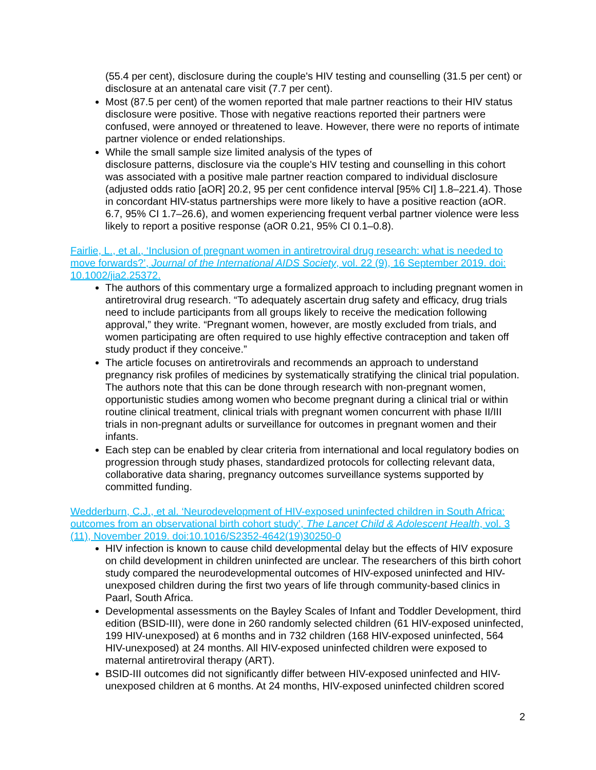(55.4 per cent), disclosure during the couple's HIV testing and counselling (31.5 per cent) or disclosure at an antenatal care visit (7.7 per cent).
Most (87.5 per cent) of the women reported that male partner reactions to their HIV status disclosure were positive. Those with negative reactions reported their partners were confused, were annoyed or threatened to leave. However, there were no reports of intimate partner violence or ended relationships.
While the small sample size limited analysis of the types of
disclosure patterns, disclosure via the couple's HIV testing and counselling in this cohort was associated with a positive male partner reaction compared to individual disclosure (adjusted odds ratio [aOR] 20.2, 95 per cent confidence interval [95% CI] 1.8–221.4). Those in concordant HIV-status partnerships were more likely to have a positive reaction (aOR. 6.7, 95% CI 1.7–26.6), and women experiencing frequent verbal partner violence were less likely to report a positive response (aOR 0.21, 95% CI 0.1–0.8).
Fairlie, L., et al., ‘Inclusion of pregnant women in antiretroviral drug research: what is needed to move forwards?’, Journal of the International AIDS Society, vol. 22 (9), 16 September 2019. doi: 10.1002/jia2.25372.
The authors of this commentary urge a formalized approach to including pregnant women in antiretroviral drug research. “To adequately ascertain drug safety and efficacy, drug trials need to include participants from all groups likely to receive the medication following approval,” they write. “Pregnant women, however, are mostly excluded from trials, and women participating are often required to use highly effective contraception and taken off study product if they conceive.”
The article focuses on antiretrovirals and recommends an approach to understand pregnancy risk profiles of medicines by systematically stratifying the clinical trial population. The authors note that this can be done through research with non-pregnant women, opportunistic studies among women who become pregnant during a clinical trial or within routine clinical treatment, clinical trials with pregnant women concurrent with phase II/III trials in non-pregnant adults or surveillance for outcomes in pregnant women and their infants.
Each step can be enabled by clear criteria from international and local regulatory bodies on progression through study phases, standardized protocols for collecting relevant data, collaborative data sharing, pregnancy outcomes surveillance systems supported by committed funding.
Wedderburn, C.J., et al. ‘Neurodevelopment of HIV-exposed uninfected children in South Africa: outcomes from an observational birth cohort study’, The Lancet Child & Adolescent Health, vol. 3 (11), November 2019. doi:10.1016/S2352-4642(19)30250-0
HIV infection is known to cause child developmental delay but the effects of HIV exposure on child development in children uninfected are unclear. The researchers of this birth cohort study compared the neurodevelopmental outcomes of HIV-exposed uninfected and HIV-unexposed children during the first two years of life through community-based clinics in Paarl, South Africa.
Developmental assessments on the Bayley Scales of Infant and Toddler Development, third edition (BSID-III), were done in 260 randomly selected children (61 HIV-exposed uninfected, 199 HIV-unexposed) at 6 months and in 732 children (168 HIV-exposed uninfected, 564 HIV-unexposed) at 24 months. All HIV-exposed uninfected children were exposed to maternal antiretroviral therapy (ART).
BSID-III outcomes did not significantly differ between HIV-exposed uninfected and HIV-unexposed children at 6 months. At 24 months, HIV-exposed uninfected children scored
2